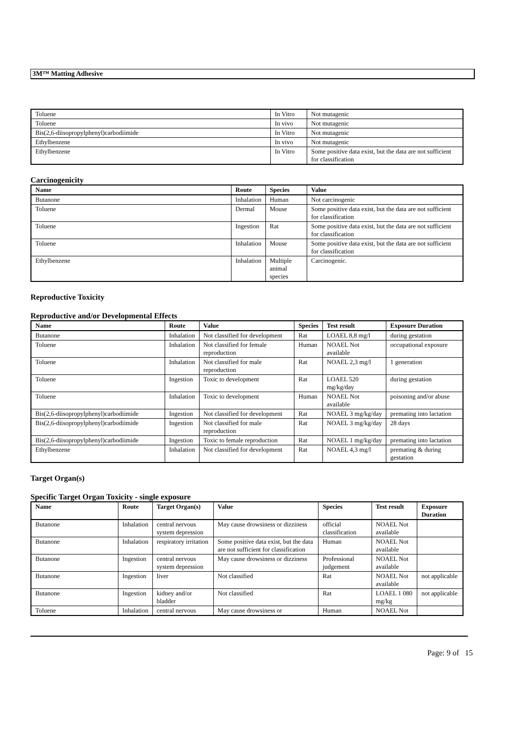3M™ Matting Adhesive
| Toluene | In Vitro | Not mutagenic |
| Toluene | In vivo | Not mutagenic |
| Bis(2,6-diisopropylphenyl)carbodiimide | In Vitro | Not mutagenic |
| Ethylbenzene | In vivo | Not mutagenic |
| Ethylbenzene | In Vitro | Some positive data exist, but the data are not sufficient for classification |
Carcinogenicity
| Name | Route | Species | Value |
| --- | --- | --- | --- |
| Butanone | Inhalation | Human | Not carcinogenic |
| Toluene | Dermal | Mouse | Some positive data exist, but the data are not sufficient for classification |
| Toluene | Ingestion | Rat | Some positive data exist, but the data are not sufficient for classification |
| Toluene | Inhalation | Mouse | Some positive data exist, but the data are not sufficient for classification |
| Ethylbenzene | Inhalation | Multiple animal species | Carcinogenic. |
Reproductive Toxicity
Reproductive and/or Developmental Effects
| Name | Route | Value | Species | Test result | Exposure Duration |
| --- | --- | --- | --- | --- | --- |
| Butanone | Inhalation | Not classified for development | Rat | LOAEL 8,8 mg/l | during gestation |
| Toluene | Inhalation | Not classified for female reproduction | Human | NOAEL Not available | occupational exposure |
| Toluene | Inhalation | Not classified for male reproduction | Rat | NOAEL 2,3 mg/l | 1 generation |
| Toluene | Ingestion | Toxic to development | Rat | LOAEL 520 mg/kg/day | during gestation |
| Toluene | Inhalation | Toxic to development | Human | NOAEL Not available | poisoning and/or abuse |
| Bis(2,6-diisopropylphenyl)carbodiimide | Ingestion | Not classified for development | Rat | NOAEL 3 mg/kg/day | premating into lactation |
| Bis(2,6-diisopropylphenyl)carbodiimide | Ingestion | Not classified for male reproduction | Rat | NOAEL 3 mg/kg/day | 28 days |
| Bis(2,6-diisopropylphenyl)carbodiimide | Ingestion | Toxic to female reproduction | Rat | NOAEL 1 mg/kg/day | premating into lactation |
| Ethylbenzene | Inhalation | Not classified for development | Rat | NOAEL 4,3 mg/l | premating & during gestation |
Target Organ(s)
Specific Target Organ Toxicity - single exposure
| Name | Route | Target Organ(s) | Value | Species | Test result | Exposure Duration |
| --- | --- | --- | --- | --- | --- | --- |
| Butanone | Inhalation | central nervous system depression | May cause drowsiness or dizziness | official classification | NOAEL Not available | |
| Butanone | Inhalation | respiratory irritation | Some positive data exist, but the data are not sufficient for classification | Human | NOAEL Not available | |
| Butanone | Ingestion | central nervous system depression | May cause drowsiness or dizziness | Professional judgement | NOAEL Not available | |
| Butanone | Ingestion | liver | Not classified | Rat | NOAEL Not available | not applicable |
| Butanone | Ingestion | kidney and/or bladder | Not classified | Rat | LOAEL 1 080 mg/kg | not applicable |
| Toluene | Inhalation | central nervous | May cause drowsiness or | Human | NOAEL Not | |
Page: 9 of 15